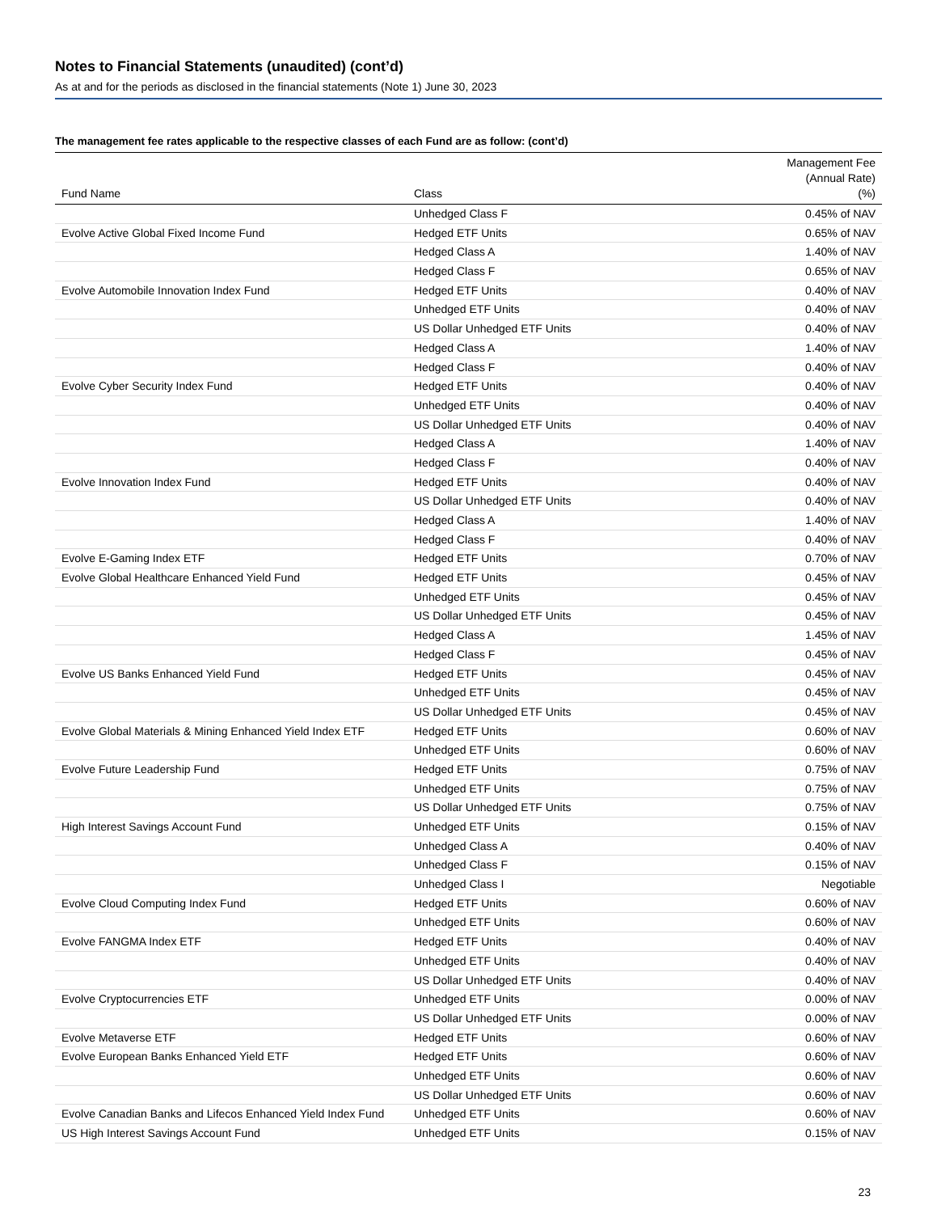Notes to Financial Statements (unaudited) (cont’d)
As at and for the periods as disclosed in the financial statements (Note 1) June 30, 2023
The management fee rates applicable to the respective classes of each Fund are as follow: (cont’d)
| Fund Name | Class | Management Fee (Annual Rate) (%) |
| --- | --- | --- |
| | Unhedged Class F | 0.45% of NAV |
| Evolve Active Global Fixed Income Fund | Hedged ETF Units | 0.65% of NAV |
| | Hedged Class A | 1.40% of NAV |
| | Hedged Class F | 0.65% of NAV |
| Evolve Automobile Innovation Index Fund | Hedged ETF Units | 0.40% of NAV |
| | Unhedged ETF Units | 0.40% of NAV |
| | US Dollar Unhedged ETF Units | 0.40% of NAV |
| | Hedged Class A | 1.40% of NAV |
| | Hedged Class F | 0.40% of NAV |
| Evolve Cyber Security Index Fund | Hedged ETF Units | 0.40% of NAV |
| | Unhedged ETF Units | 0.40% of NAV |
| | US Dollar Unhedged ETF Units | 0.40% of NAV |
| | Hedged Class A | 1.40% of NAV |
| | Hedged Class F | 0.40% of NAV |
| Evolve Innovation Index Fund | Hedged ETF Units | 0.40% of NAV |
| | US Dollar Unhedged ETF Units | 0.40% of NAV |
| | Hedged Class A | 1.40% of NAV |
| | Hedged Class F | 0.40% of NAV |
| Evolve E-Gaming Index ETF | Hedged ETF Units | 0.70% of NAV |
| Evolve Global Healthcare Enhanced Yield Fund | Hedged ETF Units | 0.45% of NAV |
| | Unhedged ETF Units | 0.45% of NAV |
| | US Dollar Unhedged ETF Units | 0.45% of NAV |
| | Hedged Class A | 1.45% of NAV |
| | Hedged Class F | 0.45% of NAV |
| Evolve US Banks Enhanced Yield Fund | Hedged ETF Units | 0.45% of NAV |
| | Unhedged ETF Units | 0.45% of NAV |
| | US Dollar Unhedged ETF Units | 0.45% of NAV |
| Evolve Global Materials & Mining Enhanced Yield Index ETF | Hedged ETF Units | 0.60% of NAV |
| | Unhedged ETF Units | 0.60% of NAV |
| Evolve Future Leadership Fund | Hedged ETF Units | 0.75% of NAV |
| | Unhedged ETF Units | 0.75% of NAV |
| | US Dollar Unhedged ETF Units | 0.75% of NAV |
| High Interest Savings Account Fund | Unhedged ETF Units | 0.15% of NAV |
| | Unhedged Class A | 0.40% of NAV |
| | Unhedged Class F | 0.15% of NAV |
| | Unhedged Class I | Negotiable |
| Evolve Cloud Computing Index Fund | Hedged ETF Units | 0.60% of NAV |
| | Unhedged ETF Units | 0.60% of NAV |
| Evolve FANGMA Index ETF | Hedged ETF Units | 0.40% of NAV |
| | Unhedged ETF Units | 0.40% of NAV |
| | US Dollar Unhedged ETF Units | 0.40% of NAV |
| Evolve Cryptocurrencies ETF | Unhedged ETF Units | 0.00% of NAV |
| | US Dollar Unhedged ETF Units | 0.00% of NAV |
| Evolve Metaverse ETF | Hedged ETF Units | 0.60% of NAV |
| Evolve European Banks Enhanced Yield ETF | Hedged ETF Units | 0.60% of NAV |
| | Unhedged ETF Units | 0.60% of NAV |
| | US Dollar Unhedged ETF Units | 0.60% of NAV |
| Evolve Canadian Banks and Lifecos Enhanced Yield Index Fund | Unhedged ETF Units | 0.60% of NAV |
| US High Interest Savings Account Fund | Unhedged ETF Units | 0.15% of NAV |
23